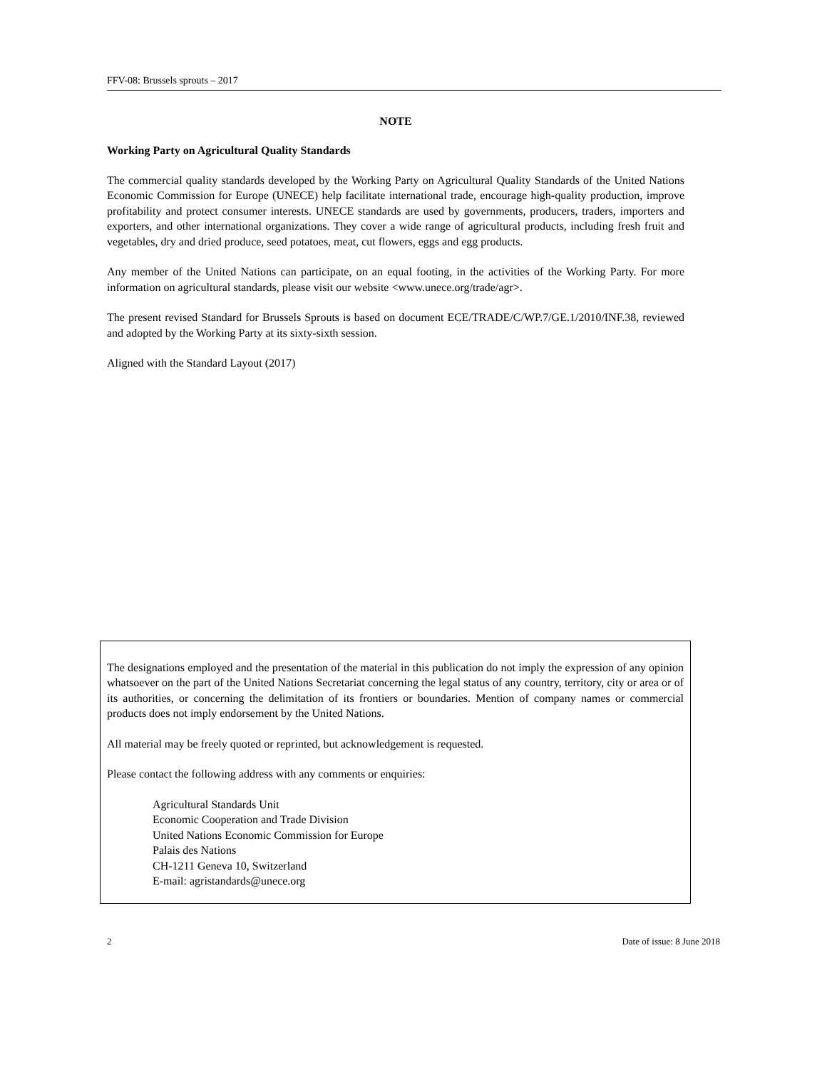FFV-08: Brussels sprouts – 2017
NOTE
Working Party on Agricultural Quality Standards
The commercial quality standards developed by the Working Party on Agricultural Quality Standards of the United Nations Economic Commission for Europe (UNECE) help facilitate international trade, encourage high-quality production, improve profitability and protect consumer interests. UNECE standards are used by governments, producers, traders, importers and exporters, and other international organizations. They cover a wide range of agricultural products, including fresh fruit and vegetables, dry and dried produce, seed potatoes, meat, cut flowers, eggs and egg products.
Any member of the United Nations can participate, on an equal footing, in the activities of the Working Party. For more information on agricultural standards, please visit our website <www.unece.org/trade/agr>.
The present revised Standard for Brussels Sprouts is based on document ECE/TRADE/C/WP.7/GE.1/2010/INF.38, reviewed and adopted by the Working Party at its sixty-sixth session.
Aligned with the Standard Layout (2017)
The designations employed and the presentation of the material in this publication do not imply the expression of any opinion whatsoever on the part of the United Nations Secretariat concerning the legal status of any country, territory, city or area or of its authorities, or concerning the delimitation of its frontiers or boundaries. Mention of company names or commercial products does not imply endorsement by the United Nations.
All material may be freely quoted or reprinted, but acknowledgement is requested.
Please contact the following address with any comments or enquiries:
Agricultural Standards Unit
Economic Cooperation and Trade Division
United Nations Economic Commission for Europe
Palais des Nations
CH-1211 Geneva 10, Switzerland
E-mail: agristandards@unece.org
2 Date of issue: 8 June 2018